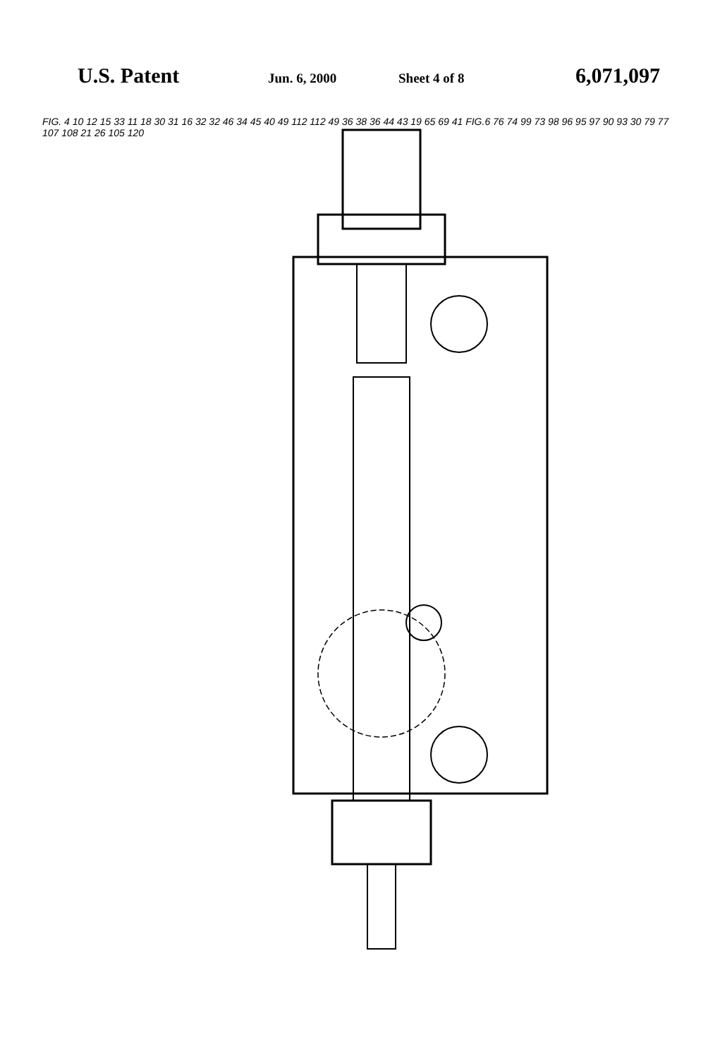U.S. Patent Jun. 6, 2000 Sheet 4 of 8 6,071,097
FIG. 4 10 12 15 33 11 18 30 31 16 32 32 46 34 45 40 49 112 112 49 36 38 36 44 43 19 65 69 41 FIG.6 76 74 99 73 98 96 95 97 90 93 30 79 77 107 108 21 26 105 120